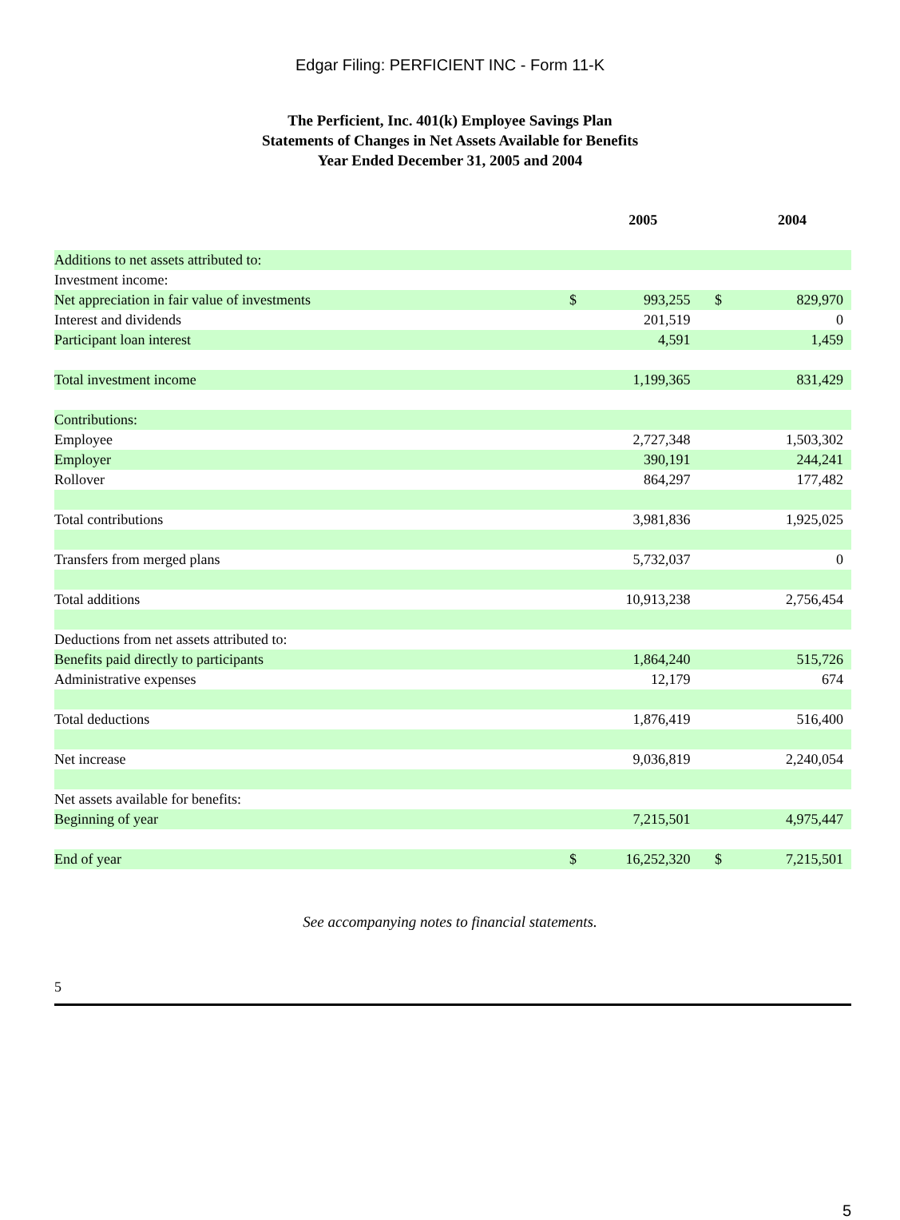Edgar Filing: PERFICIENT INC - Form 11-K
The Perficient, Inc. 401(k) Employee Savings Plan
Statements of Changes in Net Assets Available for Benefits
Year Ended December 31, 2005 and 2004
| | | 2005 | | 2004 |
| --- | --- | --- | --- | --- |
| Additions to net assets attributed to: | | | | |
| Investment income: | | | | |
| Net appreciation in fair value of investments | $ | 993,255 | $ | 829,970 |
| Interest and dividends | | 201,519 | | 0 |
| Participant loan interest | | 4,591 | | 1,459 |
| Total investment income | | 1,199,365 | | 831,429 |
| Contributions: | | | | |
| Employee | | 2,727,348 | | 1,503,302 |
| Employer | | 390,191 | | 244,241 |
| Rollover | | 864,297 | | 177,482 |
| Total contributions | | 3,981,836 | | 1,925,025 |
| Transfers from merged plans | | 5,732,037 | | 0 |
| Total additions | | 10,913,238 | | 2,756,454 |
| Deductions from net assets attributed to: | | | | |
| Benefits paid directly to participants | | 1,864,240 | | 515,726 |
| Administrative expenses | | 12,179 | | 674 |
| Total deductions | | 1,876,419 | | 516,400 |
| Net increase | | 9,036,819 | | 2,240,054 |
| Net assets available for benefits: | | | | |
| Beginning of year | | 7,215,501 | | 4,975,447 |
| End of year | $ | 16,252,320 | $ | 7,215,501 |
See accompanying notes to financial statements.
5
5